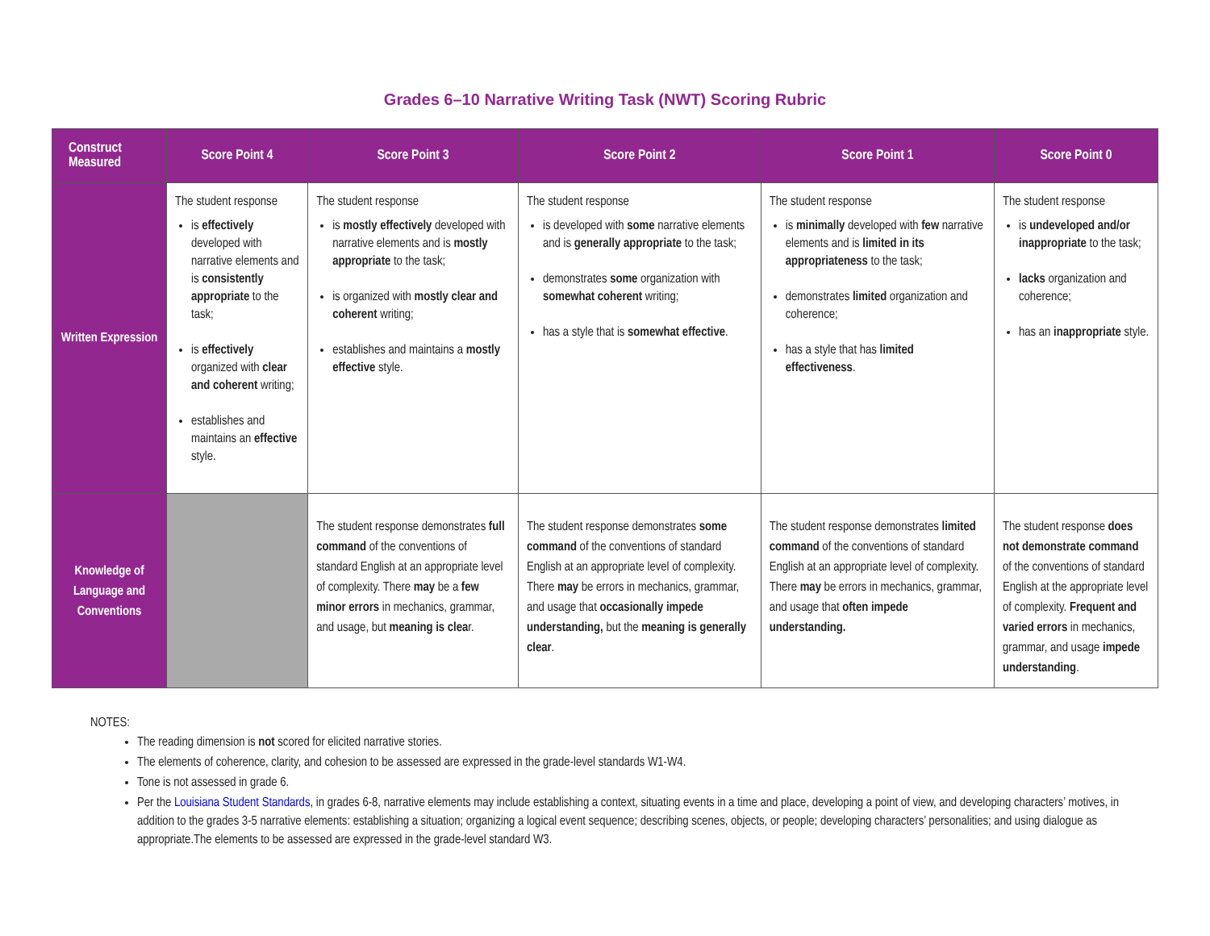Grades 6–10 Narrative Writing Task (NWT) Scoring Rubric
| Construct Measured | Score Point 4 | Score Point 3 | Score Point 2 | Score Point 1 | Score Point 0 |
| --- | --- | --- | --- | --- | --- |
| Written Expression | The student response is effectively developed with narrative elements and is consistently appropriate to the task; is effectively organized with clear and coherent writing; establishes and maintains an effective style. | The student response is mostly effectively developed with narrative elements and is mostly appropriate to the task; is organized with mostly clear and coherent writing; establishes and maintains a mostly effective style. | The student response is developed with some narrative elements and is generally appropriate to the task; demonstrates some organization with somewhat coherent writing; has a style that is somewhat effective . | The student response is minimally developed with few narrative elements and is limited in its appropriateness to the task; demonstrates limited organization and coherence; has a style that has limited effectiveness . | The student response is undeveloped and/or inappropriate to the task; lacks organization and coherence; has an inappropriate style. |
| Knowledge of Language and Conventions | | The student response demonstrates full command of the conventions of standard English at an appropriate level of complexity. There may be a few minor errors in mechanics, grammar, and usage, but meaning is clea r. | The student response demonstrates some command of the conventions of standard English at an appropriate level of complexity. There may be errors in mechanics, grammar, and usage that occasionally impede understanding, but the meaning is generally clear . | The student response demonstrates limited command of the conventions of standard English at an appropriate level of complexity. There may be errors in mechanics, grammar, and usage that often impede understanding. | The student response does not demonstrate command of the conventions of standard English at the appropriate level of complexity. Frequent and varied errors in mechanics, grammar, and usage impede understanding . |
NOTES:
The reading dimension is not scored for elicited narrative stories.
The elements of coherence, clarity, and cohesion to be assessed are expressed in the grade-level standards W1-W4.
Tone is not assessed in grade 6.
Per the Louisiana Student Standards, in grades 6-8, narrative elements may include establishing a context, situating events in a time and place, developing a point of view, and developing characters’ motives, in addition to the grades 3-5 narrative elements: establishing a situation; organizing a logical event sequence; describing scenes, objects, or people; developing characters’ personalities; and using dialogue as appropriate.The elements to be assessed are expressed in the grade-level standard W3.